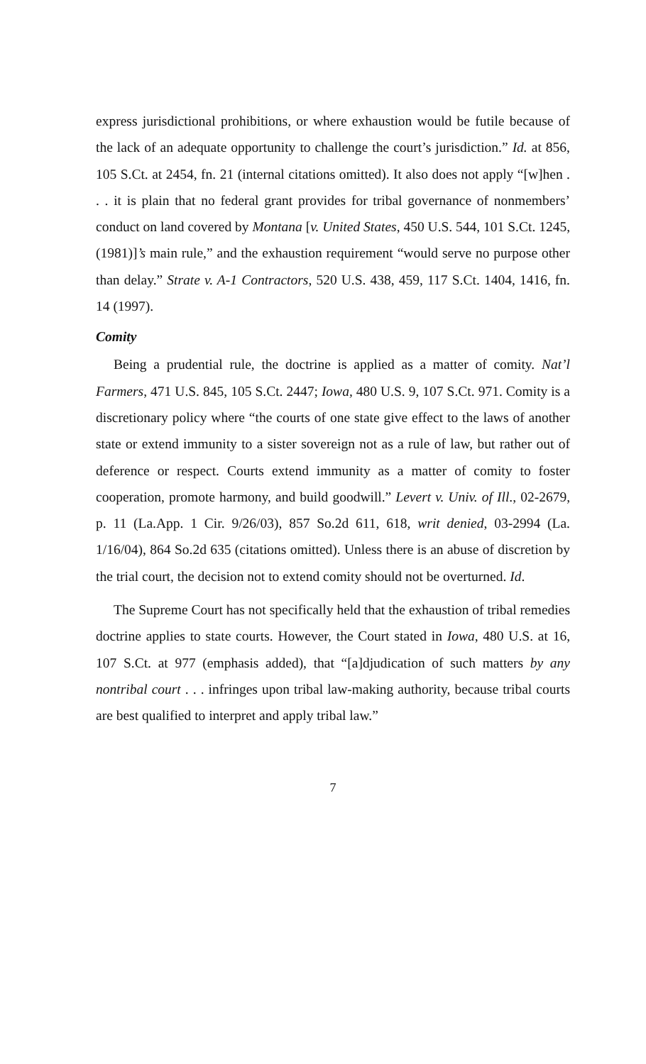express jurisdictional prohibitions, or where exhaustion would be futile because of the lack of an adequate opportunity to challenge the court’s jurisdiction.” Id. at 856, 105 S.Ct. at 2454, fn. 21 (internal citations omitted). It also does not apply “[w]hen . . . it is plain that no federal grant provides for tribal governance of nonmembers’ conduct on land covered by Montana [v. United States, 450 U.S. 544, 101 S.Ct. 1245, (1981)]’s main rule,” and the exhaustion requirement “would serve no purpose other than delay.” Strate v. A-1 Contractors, 520 U.S. 438, 459, 117 S.Ct. 1404, 1416, fn. 14 (1997).
Comity
Being a prudential rule, the doctrine is applied as a matter of comity. Nat’l Farmers, 471 U.S. 845, 105 S.Ct. 2447; Iowa, 480 U.S. 9, 107 S.Ct. 971. Comity is a discretionary policy where “the courts of one state give effect to the laws of another state or extend immunity to a sister sovereign not as a rule of law, but rather out of deference or respect. Courts extend immunity as a matter of comity to foster cooperation, promote harmony, and build goodwill.” Levert v. Univ. of Ill., 02-2679, p. 11 (La.App. 1 Cir. 9/26/03), 857 So.2d 611, 618, writ denied, 03-2994 (La. 1/16/04), 864 So.2d 635 (citations omitted). Unless there is an abuse of discretion by the trial court, the decision not to extend comity should not be overturned. Id.
The Supreme Court has not specifically held that the exhaustion of tribal remedies doctrine applies to state courts. However, the Court stated in Iowa, 480 U.S. at 16, 107 S.Ct. at 977 (emphasis added), that “[a]djudication of such matters by any nontribal court . . . infringes upon tribal law-making authority, because tribal courts are best qualified to interpret and apply tribal law.”
7